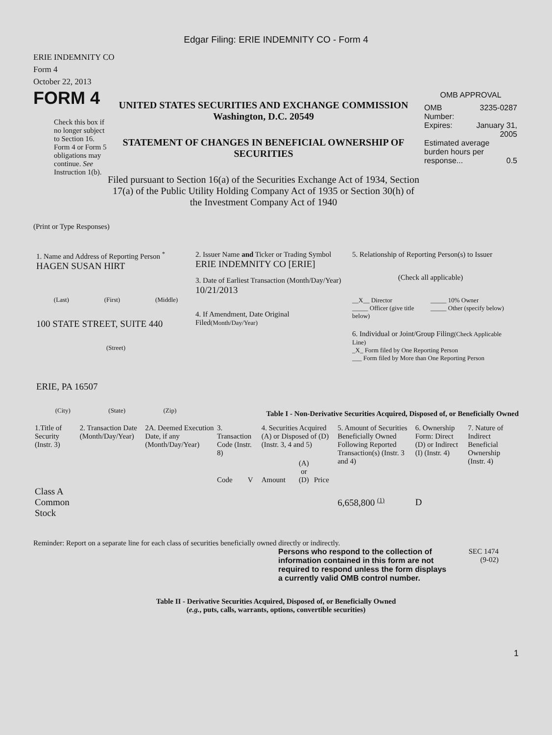Edgar Filing: ERIE INDEMNITY CO - Form 4
ERIE INDEMNITY CO
Form 4
October 22, 2013
FORM 4
Check this box if no longer subject to Section 16. Form 4 or Form 5 obligations may continue. See Instruction 1(b).
UNITED STATES SECURITIES AND EXCHANGE COMMISSION
Washington, D.C. 20549
STATEMENT OF CHANGES IN BENEFICIAL OWNERSHIP OF SECURITIES
Filed pursuant to Section 16(a) of the Securities Exchange Act of 1934, Section 17(a) of the Public Utility Holding Company Act of 1935 or Section 30(h) of the Investment Company Act of 1940
OMB APPROVAL
OMB
Number: 3235-0287
Expires: January 31,
2005
Estimated average burden hours per response... 0.5
(Print or Type Responses)
1. Name and Address of Reporting Person <sup>*</sup>
HAGEN SUSAN HIRT
(Last) (First) (Middle)
100 STATE STREET, SUITE 440
(Street)
ERIE, PA 16507
(City) (State) (Zip)
2. Issuer Name and Ticker or Trading Symbol
ERIE INDEMNITY CO [ERIE]
3. Date of Earliest Transaction (Month/Day/Year)
10/21/2013
4. If Amendment, Date Original Filed(Month/Day/Year)
5. Relationship of Reporting Person(s) to Issuer
(Check all applicable)
__X__ Director
_____ Officer (give title below) _____ 10% Owner
_____ Other (specify below)
6. Individual or Joint/Group Filing(Check Applicable Line)
_X_ Form filed by One Reporting Person
___ Form filed by More than One Reporting Person
Table I - Non-Derivative Securities Acquired, Disposed of, or Beneficially Owned
| 1.Title of Security (Instr. 3) | 2. Transaction Date (Month/Day/Year) | 2A. Deemed Execution Date, if any (Month/Day/Year) | 3. Transaction Code (Instr. 8) | | 4. Securities Acquired (A) or Disposed of (D) (Instr. 3, 4 and 5) | | | 5. Amount of Securities Beneficially Owned Following Reported Transaction(s) (Instr. 3 and 4) | 6. Ownership Form: Direct (D) or Indirect (I) (Instr. 4) | 7. Nature of Indirect Beneficial Ownership (Instr. 4) |
| --- | --- | --- | --- | --- | --- | --- | --- | --- | --- | --- |
| | | | Code | V | Amount | (A) or (D) | Price | | | |
| Class A Common Stock | | | | | | | | 6,658,800 <sup>(1)</sup> | D | |
Reminder: Report on a separate line for each class of securities beneficially owned directly or indirectly.
Persons who respond to the collection of information contained in this form are not required to respond unless the form displays a currently valid OMB control number.
SEC 1474
(9-02)
Table II - Derivative Securities Acquired, Disposed of, or Beneficially Owned
(e.g., puts, calls, warrants, options, convertible securities)
1